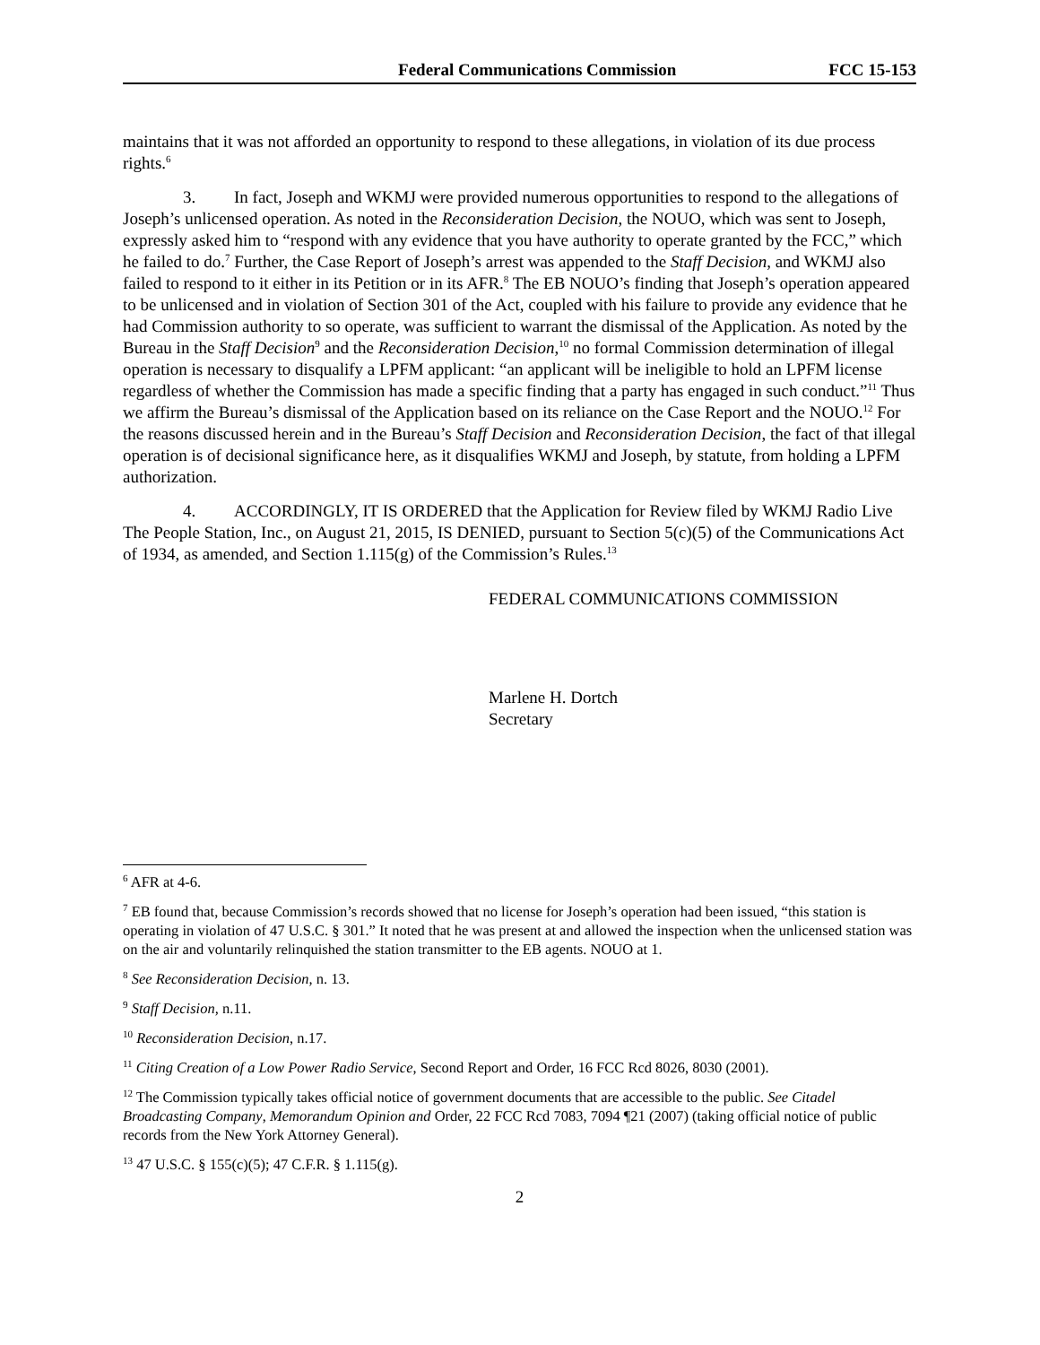Federal Communications Commission FCC 15-153
maintains that it was not afforded an opportunity to respond to these allegations, in violation of its due process rights.<sup>6</sup>
3. In fact, Joseph and WKMJ were provided numerous opportunities to respond to the allegations of Joseph’s unlicensed operation. As noted in the Reconsideration Decision, the NOUO, which was sent to Joseph, expressly asked him to “respond with any evidence that you have authority to operate granted by the FCC,” which he failed to do.<sup>7</sup> Further, the Case Report of Joseph’s arrest was appended to the Staff Decision, and WKMJ also failed to respond to it either in its Petition or in its AFR.<sup>8</sup> The EB NOUO’s finding that Joseph’s operation appeared to be unlicensed and in violation of Section 301 of the Act, coupled with his failure to provide any evidence that he had Commission authority to so operate, was sufficient to warrant the dismissal of the Application. As noted by the Bureau in the Staff Decision<sup>9</sup> and the Reconsideration Decision,<sup>10</sup> no formal Commission determination of illegal operation is necessary to disqualify a LPFM applicant: “an applicant will be ineligible to hold an LPFM license regardless of whether the Commission has made a specific finding that a party has engaged in such conduct.”<sup>11</sup> Thus we affirm the Bureau’s dismissal of the Application based on its reliance on the Case Report and the NOUO.<sup>12</sup> For the reasons discussed herein and in the Bureau’s Staff Decision and Reconsideration Decision, the fact of that illegal operation is of decisional significance here, as it disqualifies WKMJ and Joseph, by statute, from holding a LPFM authorization.
4. ACCORDINGLY, IT IS ORDERED that the Application for Review filed by WKMJ Radio Live The People Station, Inc., on August 21, 2015, IS DENIED, pursuant to Section 5(c)(5) of the Communications Act of 1934, as amended, and Section 1.115(g) of the Commission’s Rules.<sup>13</sup>
FEDERAL COMMUNICATIONS COMMISSION
Marlene H. Dortch
Secretary
<sup>6</sup> AFR at 4-6.
<sup>7</sup> EB found that, because Commission’s records showed that no license for Joseph’s operation had been issued, “this station is operating in violation of 47 U.S.C. § 301.” It noted that he was present at and allowed the inspection when the unlicensed station was on the air and voluntarily relinquished the station transmitter to the EB agents. NOUO at 1.
<sup>8</sup> See Reconsideration Decision, n. 13.
<sup>9</sup> Staff Decision, n.11.
<sup>10</sup> Reconsideration Decision, n.17.
<sup>11</sup> Citing Creation of a Low Power Radio Service, Second Report and Order, 16 FCC Rcd 8026, 8030 (2001).
<sup>12</sup> The Commission typically takes official notice of government documents that are accessible to the public. See Citadel Broadcasting Company, Memorandum Opinion and Order, 22 FCC Rcd 7083, 7094 ¶21 (2007) (taking official notice of public records from the New York Attorney General).
<sup>13</sup> 47 U.S.C. § 155(c)(5); 47 C.F.R. § 1.115(g).
2